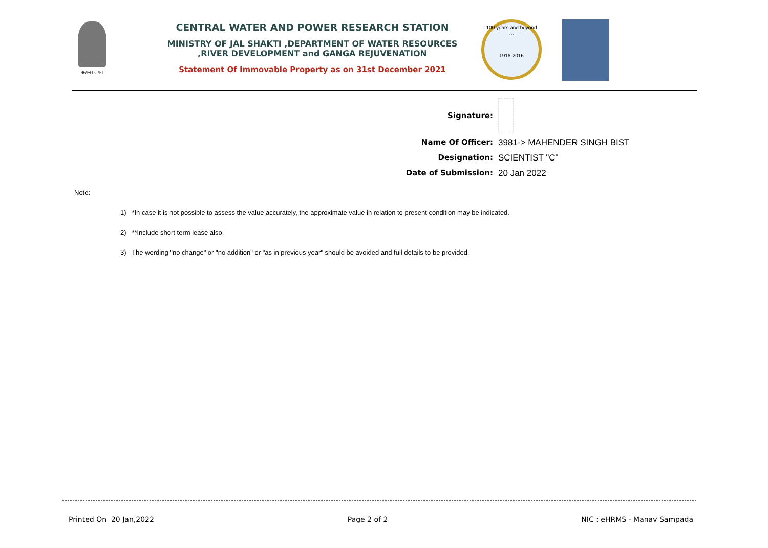सत्यमेव जयते
CENTRAL WATER AND POWER RESEARCH STATION
MINISTRY OF JAL SHAKTI ,DEPARTMENT OF WATER RESOURCES ,RIVER DEVELOPMENT and GANGA REJUVENATION
Statement Of Immovable Property as on 31st December 2021
100 years and beyond ...
1916-2016
Signature:
Name Of Officer: 3981-> MAHENDER SINGH BIST
Designation: SCIENTIST "C"
Date of Submission: 20 Jan 2022
Note:
1) *In case it is not possible to assess the value accurately, the approximate value in relation to present condition may be indicated.
2) **Include short term lease also.
3) The wording "no change" or "no addition" or "as in previous year" should be avoided and full details to be provided.
Printed On 20 Jan,2022 Page 2 of 2 NIC : eHRMS - Manav Sampada